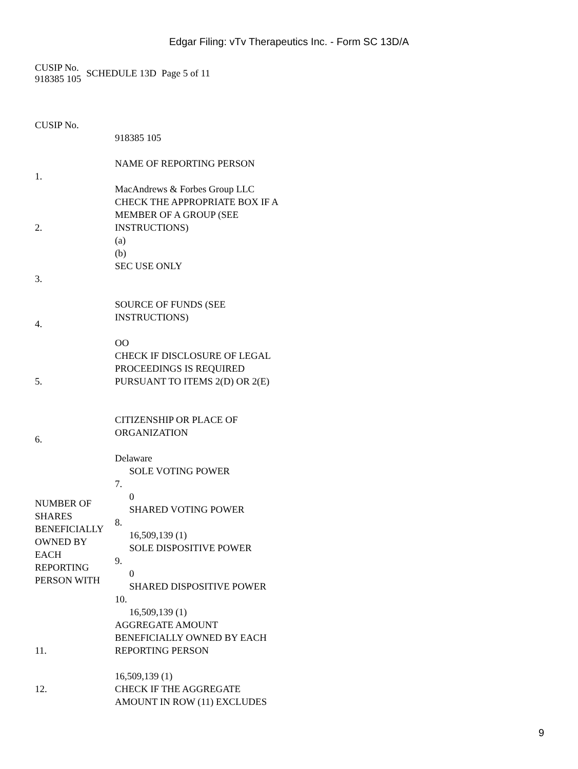Edgar Filing: vTv Therapeutics Inc. - Form SC 13D/A
CUSIP No.
918385 105
SCHEDULE 13D Page 5 of 11
| CUSIP No. | 918385 105 |
| 1. | NAME OF REPORTING PERSON MacAndrews & Forbes Group LLC |
| 2. | CHECK THE APPROPRIATE BOX IF A MEMBER OF A GROUP (SEE INSTRUCTIONS) (a) (b) |
| 3. | SEC USE ONLY |
| 4. | SOURCE OF FUNDS (SEE INSTRUCTIONS) OO |
| 5. | CHECK IF DISCLOSURE OF LEGAL PROCEEDINGS IS REQUIRED PURSUANT TO ITEMS 2(D) OR 2(E) |
| 6. | CITIZENSHIP OR PLACE OF ORGANIZATION Delaware |
| NUMBER OF SHARES BENEFICIALLY OWNED BY EACH REPORTING PERSON WITH | / 7. / SOLE VOTING POWER 0 / |
| | / 8. / SHARED VOTING POWER 16,509,139 (1) / |
| | / 9. / SOLE DISPOSITIVE POWER 0 / |
| | / 10. / SHARED DISPOSITIVE POWER 16,509,139 (1) / |
| 11. | AGGREGATE AMOUNT BENEFICIALLY OWNED BY EACH REPORTING PERSON 16,509,139 (1) |
| 12. | CHECK IF THE AGGREGATE AMOUNT IN ROW (11) EXCLUDES |
9